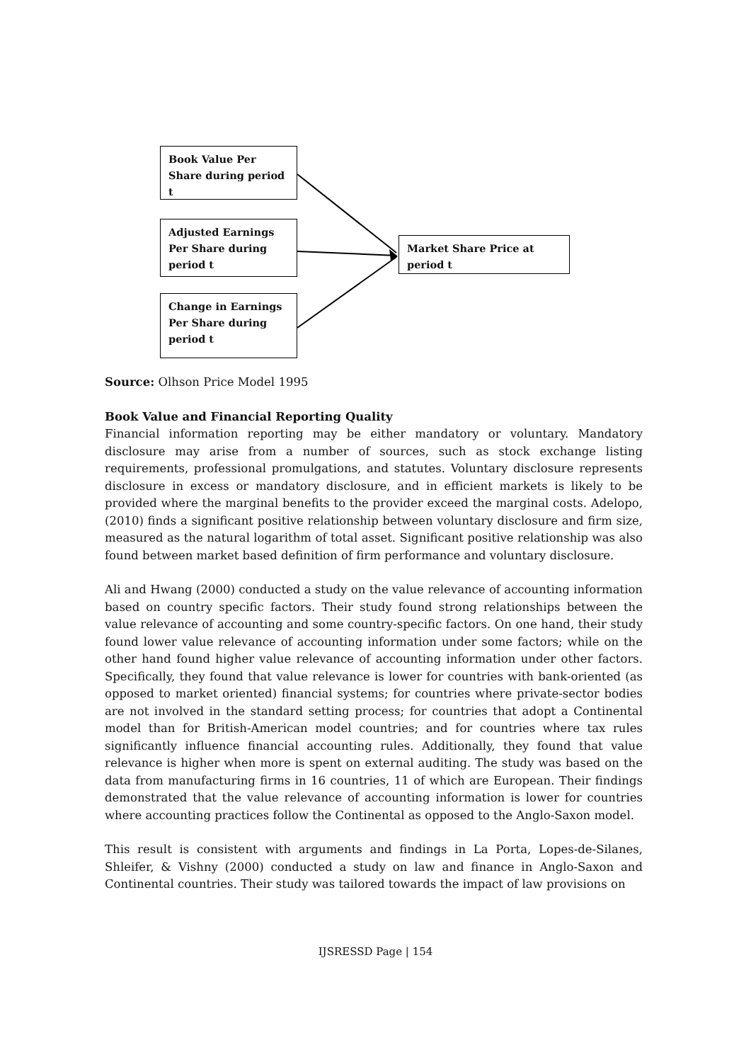Book Value Per Share during period t
Adjusted Earnings Per Share during period t
Change in Earnings Per Share during period t
Market Share Price at period t
Source: Olhson Price Model 1995
Book Value and Financial Reporting Quality
Financial information reporting may be either mandatory or voluntary. Mandatory disclosure may arise from a number of sources, such as stock exchange listing requirements, professional promulgations, and statutes. Voluntary disclosure represents disclosure in excess or mandatory disclosure, and in efficient markets is likely to be provided where the marginal benefits to the provider exceed the marginal costs. Adelopo, (2010) finds a significant positive relationship between voluntary disclosure and firm size, measured as the natural logarithm of total asset. Significant positive relationship was also found between market based definition of firm performance and voluntary disclosure.
Ali and Hwang (2000) conducted a study on the value relevance of accounting information based on country specific factors. Their study found strong relationships between the value relevance of accounting and some country-specific factors. On one hand, their study found lower value relevance of accounting information under some factors; while on the other hand found higher value relevance of accounting information under other factors. Specifically, they found that value relevance is lower for countries with bank-oriented (as opposed to market oriented) financial systems; for countries where private-sector bodies are not involved in the standard setting process; for countries that adopt a Continental model than for British-American model countries; and for countries where tax rules significantly influence financial accounting rules. Additionally, they found that value relevance is higher when more is spent on external auditing. The study was based on the data from manufacturing firms in 16 countries, 11 of which are European. Their findings demonstrated that the value relevance of accounting information is lower for countries where accounting practices follow the Continental as opposed to the Anglo-Saxon model.
This result is consistent with arguments and findings in La Porta, Lopes-de-Silanes, Shleifer, & Vishny (2000) conducted a study on law and finance in Anglo-Saxon and Continental countries. Their study was tailored towards the impact of law provisions on
IJSRESSD Page | 154